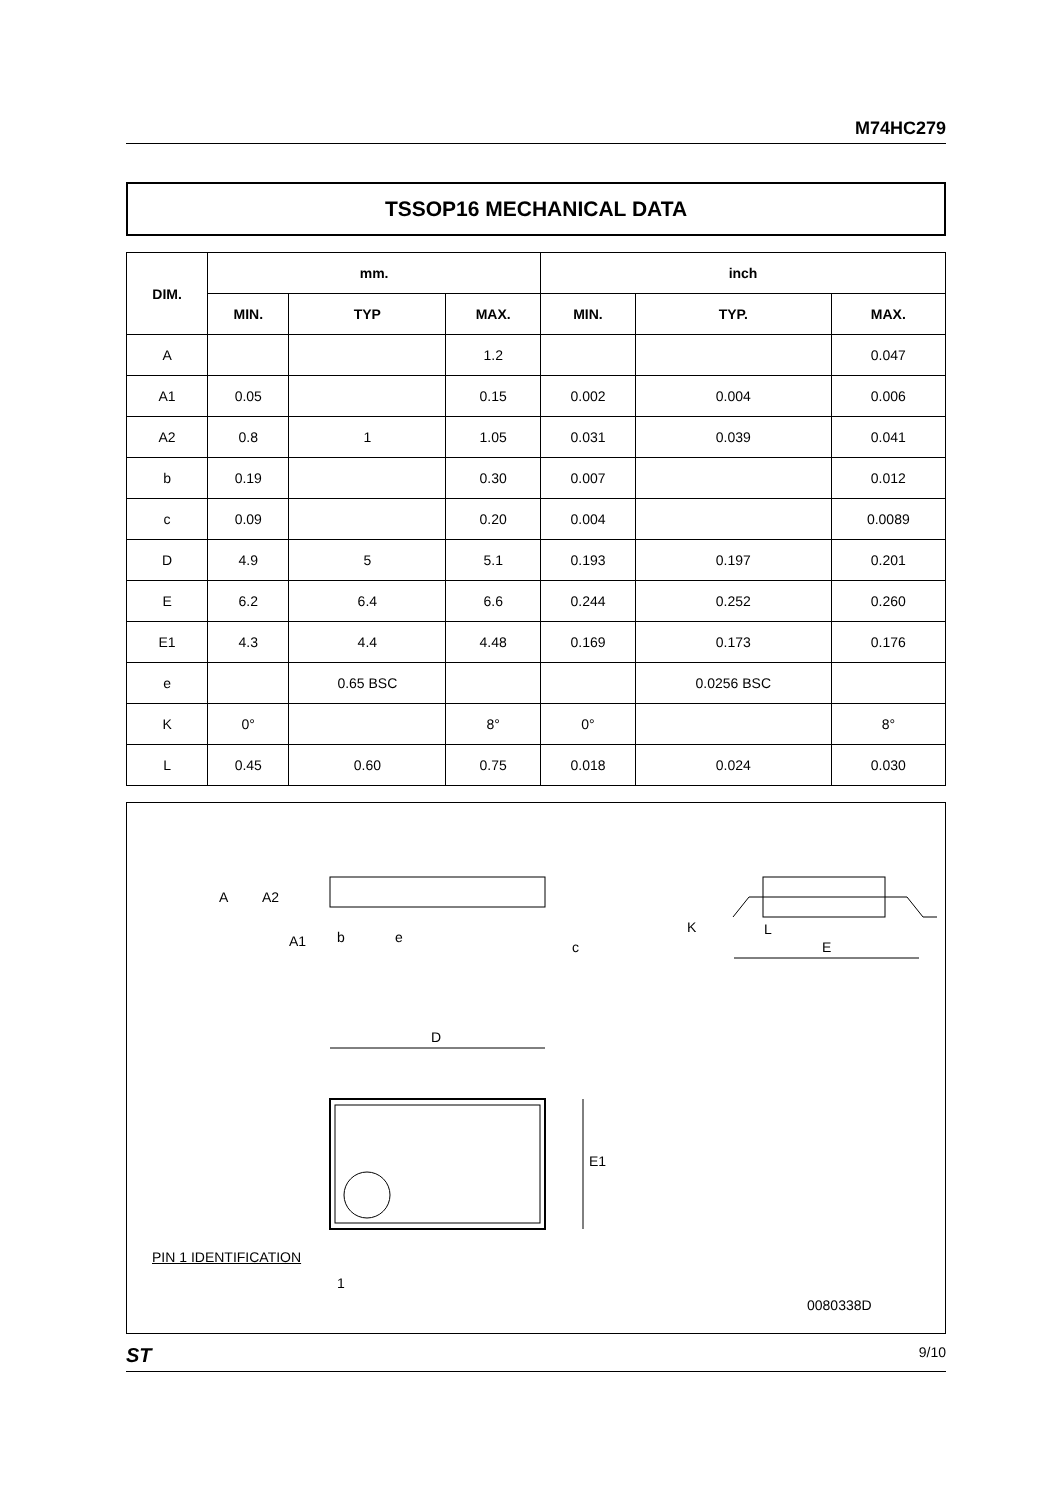M74HC279
TSSOP16 MECHANICAL DATA
| DIM. | mm. | | | inch | | |
| --- | --- | --- | --- | --- | --- | --- |
| | MIN. | TYP | MAX. | MIN. | TYP. | MAX. |
| A | | | 1.2 | | | 0.047 |
| A1 | 0.05 | | 0.15 | 0.002 | 0.004 | 0.006 |
| A2 | 0.8 | 1 | 1.05 | 0.031 | 0.039 | 0.041 |
| b | 0.19 | | 0.30 | 0.007 | | 0.012 |
| c | 0.09 | | 0.20 | 0.004 | | 0.0089 |
| D | 4.9 | 5 | 5.1 | 0.193 | 0.197 | 0.201 |
| E | 6.2 | 6.4 | 6.6 | 0.244 | 0.252 | 0.260 |
| E1 | 4.3 | 4.4 | 4.48 | 0.169 | 0.173 | 0.176 |
| e | | 0.65 BSC | | | 0.0256 BSC | |
| K | 0° | | 8° | 0° | | 8° |
| L | 0.45 | 0.60 | 0.75 | 0.018 | 0.024 | 0.030 |
A A2
A1 b e
c
K L
E
D
E1
PIN 1 IDENTIFICATION
1
0080338D
ST 9/10